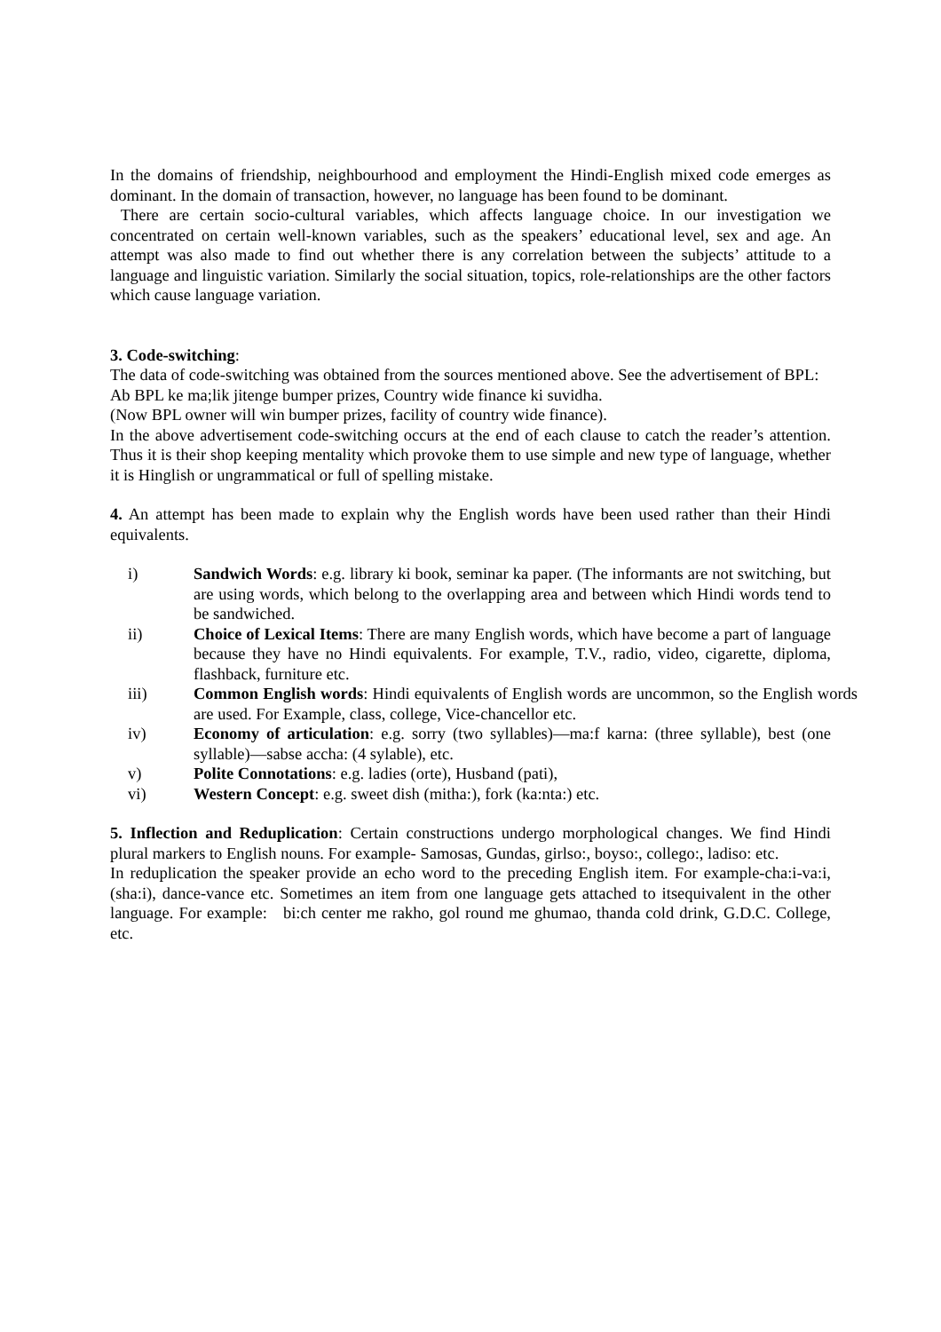In the domains of friendship, neighbourhood and employment the Hindi-English mixed code emerges as dominant. In the domain of transaction, however, no language has been found to be dominant.
There are certain socio-cultural variables, which affects language choice. In our investigation we concentrated on certain well-known variables, such as the speakers’ educational level, sex and age. An attempt was also made to find out whether there is any correlation between the subjects’ attitude to a language and linguistic variation. Similarly the social situation, topics, role-relationships are the other factors which cause language variation.
3. Code-switching:
The data of code-switching was obtained from the sources mentioned above. See the advertisement of BPL:
Ab BPL ke ma;lik jitenge bumper prizes, Country wide finance ki suvidha.
(Now BPL owner will win bumper prizes, facility of country wide finance).
In the above advertisement code-switching occurs at the end of each clause to catch the reader’s attention. Thus it is their shop keeping mentality which provoke them to use simple and new type of language, whether it is Hinglish or ungrammatical or full of spelling mistake.
4. An attempt has been made to explain why the English words have been used rather than their Hindi equivalents.
i) Sandwich Words: e.g. library ki book, seminar ka paper. (The informants are not switching, but are using words, which belong to the overlapping area and between which Hindi words tend to be sandwiched.
ii) Choice of Lexical Items: There are many English words, which have become a part of language because they have no Hindi equivalents. For example, T.V., radio, video, cigarette, diploma, flashback, furniture etc.
iii) Common English words: Hindi equivalents of English words are uncommon, so the English words are used. For Example, class, college, Vice-chancellor etc.
iv) Economy of articulation: e.g. sorry (two syllables)—ma:f karna: (three syllable), best (one syllable)—sabse accha: (4 sylable), etc.
v) Polite Connotations: e.g. ladies (orte), Husband (pati),
vi) Western Concept: e.g. sweet dish (mitha:), fork (ka:nta:) etc.
5. Inflection and Reduplication: Certain constructions undergo morphological changes. We find Hindi plural markers to English nouns. For example- Samosas, Gundas, girlso:, boyso:, collego:, ladiso: etc.
In reduplication the speaker provide an echo word to the preceding English item. For example-cha:i-va:i,(sha:i), dance-vance etc. Sometimes an item from one language gets attached to itsequivalent in the other language. For example: bi:ch center me rakho, gol round me ghumao, thanda cold drink, G.D.C. College, etc.